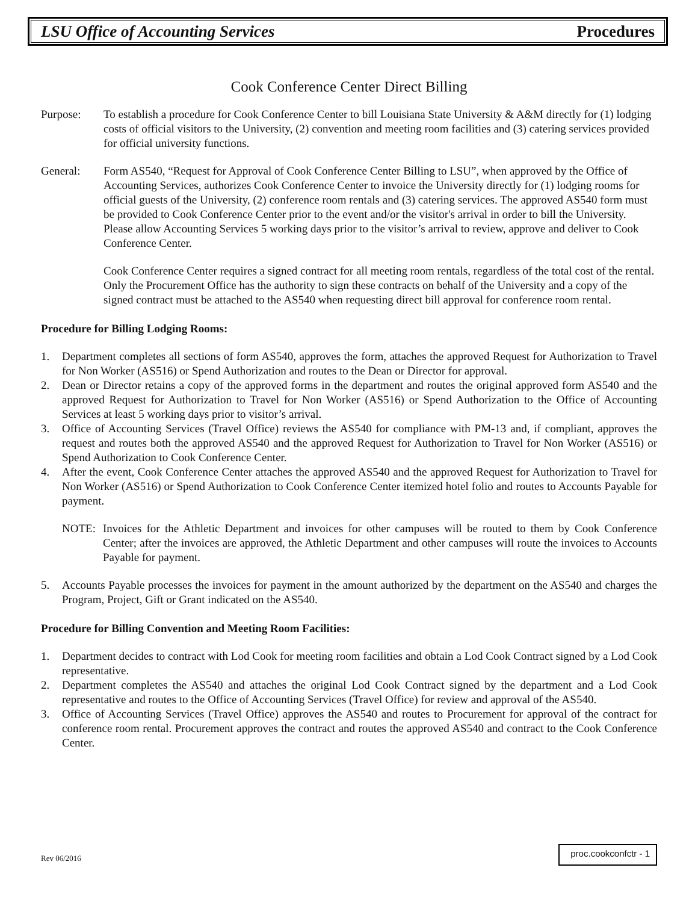LSU Office of Accounting Services Procedures
Cook Conference Center Direct Billing
Purpose: To establish a procedure for Cook Conference Center to bill Louisiana State University & A&M directly for (1) lodging costs of official visitors to the University, (2) convention and meeting room facilities and (3) catering services provided for official university functions.
General: Form AS540, “Request for Approval of Cook Conference Center Billing to LSU”, when approved by the Office of Accounting Services, authorizes Cook Conference Center to invoice the University directly for (1) lodging rooms for official guests of the University, (2) conference room rentals and (3) catering services. The approved AS540 form must be provided to Cook Conference Center prior to the event and/or the visitor's arrival in order to bill the University. Please allow Accounting Services 5 working days prior to the visitor’s arrival to review, approve and deliver to Cook Conference Center.
Cook Conference Center requires a signed contract for all meeting room rentals, regardless of the total cost of the rental. Only the Procurement Office has the authority to sign these contracts on behalf of the University and a copy of the signed contract must be attached to the AS540 when requesting direct bill approval for conference room rental.
Procedure for Billing Lodging Rooms:
1. Department completes all sections of form AS540, approves the form, attaches the approved Request for Authorization to Travel for Non Worker (AS516) or Spend Authorization and routes to the Dean or Director for approval.
2. Dean or Director retains a copy of the approved forms in the department and routes the original approved form AS540 and the approved Request for Authorization to Travel for Non Worker (AS516) or Spend Authorization to the Office of Accounting Services at least 5 working days prior to visitor’s arrival.
3. Office of Accounting Services (Travel Office) reviews the AS540 for compliance with PM-13 and, if compliant, approves the request and routes both the approved AS540 and the approved Request for Authorization to Travel for Non Worker (AS516) or Spend Authorization to Cook Conference Center.
4. After the event, Cook Conference Center attaches the approved AS540 and the approved Request for Authorization to Travel for Non Worker (AS516) or Spend Authorization to Cook Conference Center itemized hotel folio and routes to Accounts Payable for payment.
NOTE: Invoices for the Athletic Department and invoices for other campuses will be routed to them by Cook Conference Center; after the invoices are approved, the Athletic Department and other campuses will route the invoices to Accounts Payable for payment.
5. Accounts Payable processes the invoices for payment in the amount authorized by the department on the AS540 and charges the Program, Project, Gift or Grant indicated on the AS540.
Procedure for Billing Convention and Meeting Room Facilities:
1. Department decides to contract with Lod Cook for meeting room facilities and obtain a Lod Cook Contract signed by a Lod Cook representative.
2. Department completes the AS540 and attaches the original Lod Cook Contract signed by the department and a Lod Cook representative and routes to the Office of Accounting Services (Travel Office) for review and approval of the AS540.
3. Office of Accounting Services (Travel Office) approves the AS540 and routes to Procurement for approval of the contract for conference room rental. Procurement approves the contract and routes the approved AS540 and contract to the Cook Conference Center.
Rev 06/2016 proc.cookconfctr - 1